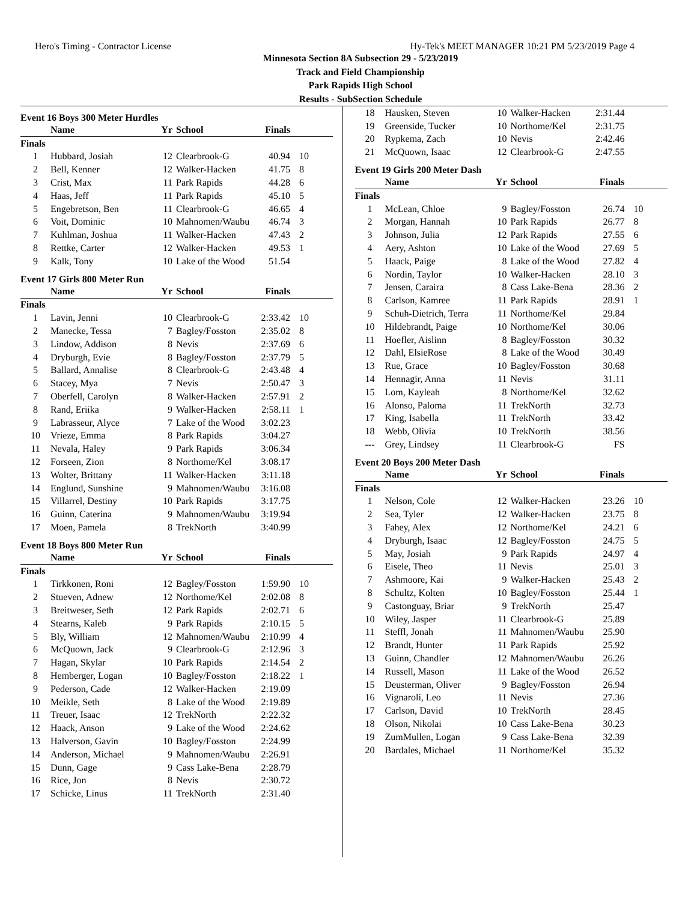Hero's Timing - Contractor License Hy-Tek's MEET MANAGER 10:21 PM 5/23/2019 Page 4
Minnesota Section 8A Subsection 29 - 5/23/2019
Track and Field Championship
Park Rapids High School
Results - SubSection Schedule
Event 16 Boys 300 Meter Hurdles
| | Name | Yr | School | Finals | |
| --- | --- | --- | --- | --- | --- |
| Finals | | | | | |
| 1 | Hubbard, Josiah | 12 | Clearbrook-G | 40.94 | 10 |
| 2 | Bell, Kenner | 12 | Walker-Hacken | 41.75 | 8 |
| 3 | Crist, Max | 11 | Park Rapids | 44.28 | 6 |
| 4 | Haas, Jeff | 11 | Park Rapids | 45.10 | 5 |
| 5 | Engebretson, Ben | 11 | Clearbrook-G | 46.65 | 4 |
| 6 | Voit, Dominic | 10 | Mahnomen/Waubu | 46.74 | 3 |
| 7 | Kuhlman, Joshua | 11 | Walker-Hacken | 47.43 | 2 |
| 8 | Rettke, Carter | 12 | Walker-Hacken | 49.53 | 1 |
| 9 | Kalk, Tony | 10 | Lake of the Wood | 51.54 | |
Event 17 Girls 800 Meter Run
| | Name | Yr | School | Finals | |
| --- | --- | --- | --- | --- | --- |
| Finals | | | | | |
| 1 | Lavin, Jenni | 10 | Clearbrook-G | 2:33.42 | 10 |
| 2 | Manecke, Tessa | 7 | Bagley/Fosston | 2:35.02 | 8 |
| 3 | Lindow, Addison | 8 | Nevis | 2:37.69 | 6 |
| 4 | Dryburgh, Evie | 8 | Bagley/Fosston | 2:37.79 | 5 |
| 5 | Ballard, Annalise | 8 | Clearbrook-G | 2:43.48 | 4 |
| 6 | Stacey, Mya | 7 | Nevis | 2:50.47 | 3 |
| 7 | Oberfell, Carolyn | 8 | Walker-Hacken | 2:57.91 | 2 |
| 8 | Rand, Eriika | 9 | Walker-Hacken | 2:58.11 | 1 |
| 9 | Labrasseur, Alyce | 7 | Lake of the Wood | 3:02.23 | |
| 10 | Vrieze, Emma | 8 | Park Rapids | 3:04.27 | |
| 11 | Nevala, Haley | 9 | Park Rapids | 3:06.34 | |
| 12 | Forseen, Zion | 8 | Northome/Kel | 3:08.17 | |
| 13 | Wolter, Brittany | 11 | Walker-Hacken | 3:11.18 | |
| 14 | Englund, Sunshine | 9 | Mahnomen/Waubu | 3:16.08 | |
| 15 | Villarrel, Destiny | 10 | Park Rapids | 3:17.75 | |
| 16 | Guinn, Caterina | 9 | Mahnomen/Waubu | 3:19.94 | |
| 17 | Moen, Pamela | 8 | TrekNorth | 3:40.99 | |
Event 18 Boys 800 Meter Run
| | Name | Yr | School | Finals | |
| --- | --- | --- | --- | --- | --- |
| Finals | | | | | |
| 1 | Tirkkonen, Roni | 12 | Bagley/Fosston | 1:59.90 | 10 |
| 2 | Stueven, Adnew | 12 | Northome/Kel | 2:02.08 | 8 |
| 3 | Breitweser, Seth | 12 | Park Rapids | 2:02.71 | 6 |
| 4 | Stearns, Kaleb | 9 | Park Rapids | 2:10.15 | 5 |
| 5 | Bly, William | 12 | Mahnomen/Waubu | 2:10.99 | 4 |
| 6 | McQuown, Jack | 9 | Clearbrook-G | 2:12.96 | 3 |
| 7 | Hagan, Skylar | 10 | Park Rapids | 2:14.54 | 2 |
| 8 | Hemberger, Logan | 10 | Bagley/Fosston | 2:18.22 | 1 |
| 9 | Pederson, Cade | 12 | Walker-Hacken | 2:19.09 | |
| 10 | Meikle, Seth | 8 | Lake of the Wood | 2:19.89 | |
| 11 | Treuer, Isaac | 12 | TrekNorth | 2:22.32 | |
| 12 | Haack, Anson | 9 | Lake of the Wood | 2:24.62 | |
| 13 | Halverson, Gavin | 10 | Bagley/Fosston | 2:24.99 | |
| 14 | Anderson, Michael | 9 | Mahnomen/Waubu | 2:26.91 | |
| 15 | Dunn, Gage | 9 | Cass Lake-Bena | 2:28.79 | |
| 16 | Rice, Jon | 8 | Nevis | 2:30.72 | |
| 17 | Schicke, Linus | 11 | TrekNorth | 2:31.40 | |
| 18 | Hausken, Steven | 10 | Walker-Hacken | 2:31.44 | |
| 19 | Greenside, Tucker | 10 | Northome/Kel | 2:31.75 | |
| 20 | Rypkema, Zach | 10 | Nevis | 2:42.46 | |
| 21 | McQuown, Isaac | 12 | Clearbrook-G | 2:47.55 | |
Event 19 Girls 200 Meter Dash
| | Name | Yr | School | Finals | |
| --- | --- | --- | --- | --- | --- |
| Finals | | | | | |
| 1 | McLean, Chloe | 9 | Bagley/Fosston | 26.74 | 10 |
| 2 | Morgan, Hannah | 10 | Park Rapids | 26.77 | 8 |
| 3 | Johnson, Julia | 12 | Park Rapids | 27.55 | 6 |
| 4 | Aery, Ashton | 10 | Lake of the Wood | 27.69 | 5 |
| 5 | Haack, Paige | 8 | Lake of the Wood | 27.82 | 4 |
| 6 | Nordin, Taylor | 10 | Walker-Hacken | 28.10 | 3 |
| 7 | Jensen, Caraira | 8 | Cass Lake-Bena | 28.36 | 2 |
| 8 | Carlson, Kamree | 11 | Park Rapids | 28.91 | 1 |
| 9 | Schuh-Dietrich, Terra | 11 | Northome/Kel | 29.84 | |
| 10 | Hildebrandt, Paige | 10 | Northome/Kel | 30.06 | |
| 11 | Hoefler, Aislinn | 8 | Bagley/Fosston | 30.32 | |
| 12 | Dahl, ElsieRose | 8 | Lake of the Wood | 30.49 | |
| 13 | Rue, Grace | 10 | Bagley/Fosston | 30.68 | |
| 14 | Hennagir, Anna | 11 | Nevis | 31.11 | |
| 15 | Lom, Kayleah | 8 | Northome/Kel | 32.62 | |
| 16 | Alonso, Paloma | 11 | TrekNorth | 32.73 | |
| 17 | King, Isabella | 11 | TrekNorth | 33.42 | |
| 18 | Webb, Olivia | 10 | TrekNorth | 38.56 | |
| --- | Grey, Lindsey | 11 | Clearbrook-G | FS | |
Event 20 Boys 200 Meter Dash
| | Name | Yr | School | Finals | |
| --- | --- | --- | --- | --- | --- |
| Finals | | | | | |
| 1 | Nelson, Cole | 12 | Walker-Hacken | 23.26 | 10 |
| 2 | Sea, Tyler | 12 | Walker-Hacken | 23.75 | 8 |
| 3 | Fahey, Alex | 12 | Northome/Kel | 24.21 | 6 |
| 4 | Dryburgh, Isaac | 12 | Bagley/Fosston | 24.75 | 5 |
| 5 | May, Josiah | 9 | Park Rapids | 24.97 | 4 |
| 6 | Eisele, Theo | 11 | Nevis | 25.01 | 3 |
| 7 | Ashmoore, Kai | 9 | Walker-Hacken | 25.43 | 2 |
| 8 | Schultz, Kolten | 10 | Bagley/Fosston | 25.44 | 1 |
| 9 | Castonguay, Briar | 9 | TrekNorth | 25.47 | |
| 10 | Wiley, Jasper | 11 | Clearbrook-G | 25.89 | |
| 11 | Steffl, Jonah | 11 | Mahnomen/Waubu | 25.90 | |
| 12 | Brandt, Hunter | 11 | Park Rapids | 25.92 | |
| 13 | Guinn, Chandler | 12 | Mahnomen/Waubu | 26.26 | |
| 14 | Russell, Mason | 11 | Lake of the Wood | 26.52 | |
| 15 | Deusterman, Oliver | 9 | Bagley/Fosston | 26.94 | |
| 16 | Vignaroli, Leo | 11 | Nevis | 27.36 | |
| 17 | Carlson, David | 10 | TrekNorth | 28.45 | |
| 18 | Olson, Nikolai | 10 | Cass Lake-Bena | 30.23 | |
| 19 | ZumMullen, Logan | 9 | Cass Lake-Bena | 32.39 | |
| 20 | Bardales, Michael | 11 | Northome/Kel | 35.32 | |